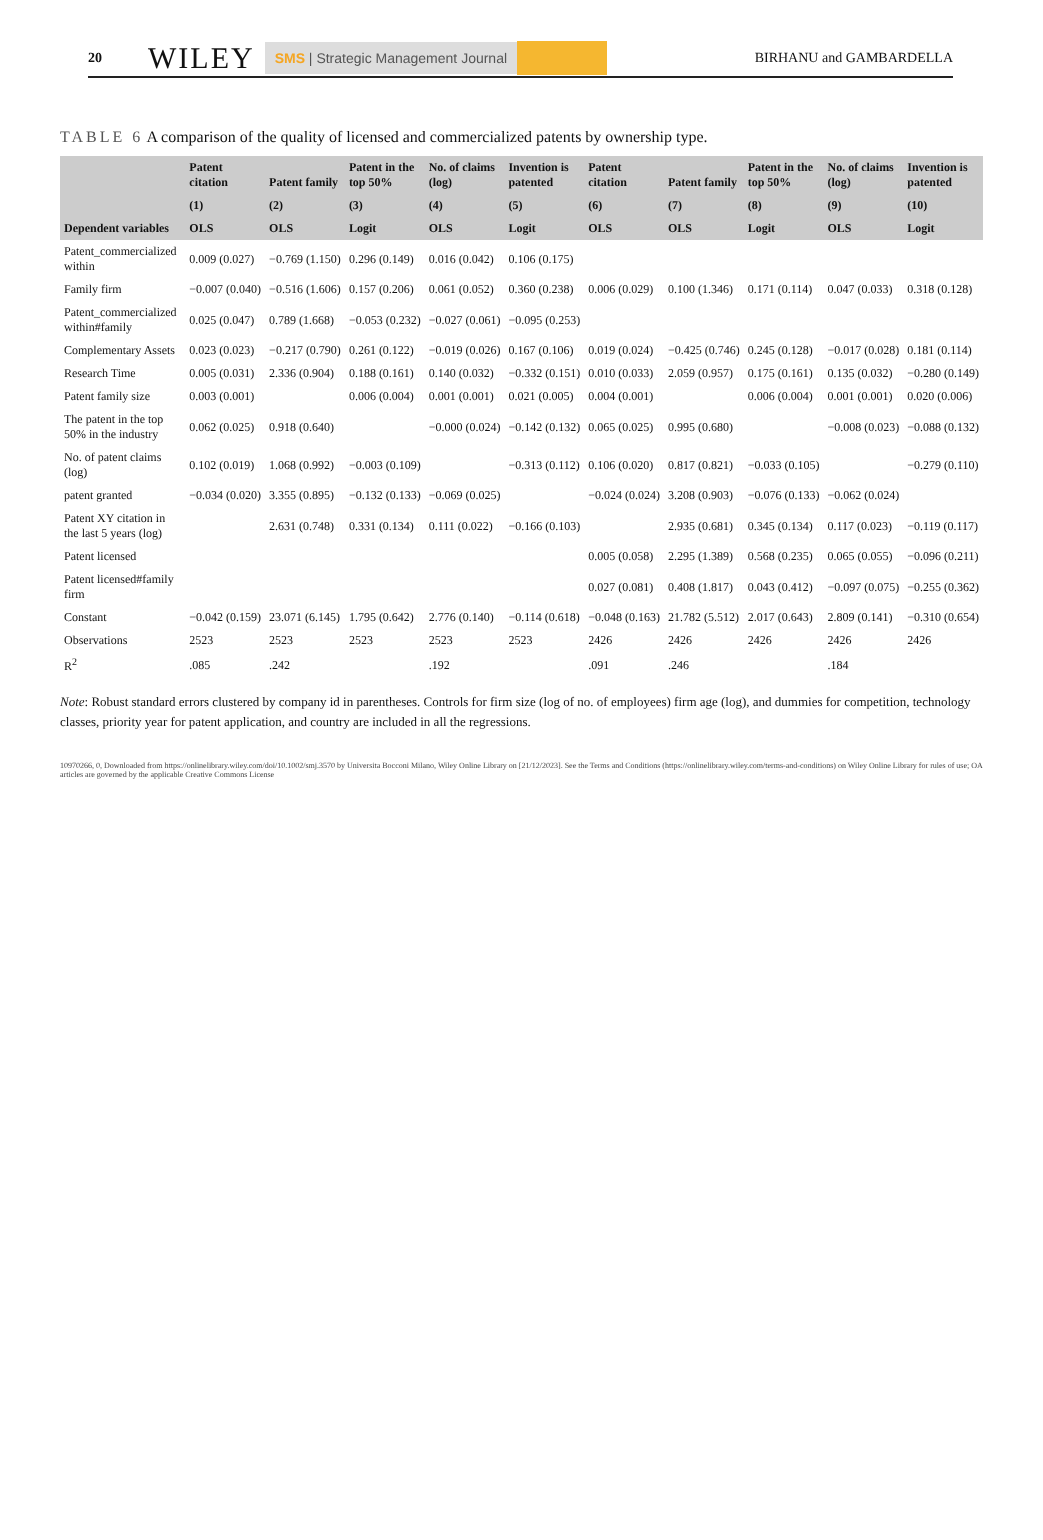20 WILEY SMS | Strategic Management Journal BIRHANU and GAMBARDELLA
TABLE 6 A comparison of the quality of licensed and commercialized patents by ownership type.
| | Patent citation | Patent family | Patent in the top 50% | No. of claims (log) | Invention is patented | Patent citation | Patent family | Patent in the top 50% | No. of claims (log) | Invention is patented |
| --- | --- | --- | --- | --- | --- | --- | --- | --- | --- | --- |
| | (1) | (2) | (3) | (4) | (5) | (6) | (7) | (8) | (9) | (10) |
| Dependent variables | OLS | OLS | Logit | OLS | Logit | OLS | OLS | Logit | OLS | Logit |
| Patent_commercialized within | 0.009 (0.027) | −0.769 (1.150) | 0.296 (0.149) | 0.016 (0.042) | 0.106 (0.175) | | | | | |
| Family firm | −0.007 (0.040) | −0.516 (1.606) | 0.157 (0.206) | 0.061 (0.052) | 0.360 (0.238) | 0.006 (0.029) | 0.100 (1.346) | 0.171 (0.114) | 0.047 (0.033) | 0.318 (0.128) |
| Patent_commercialized within#family | 0.025 (0.047) | 0.789 (1.668) | −0.053 (0.232) | −0.027 (0.061) | −0.095 (0.253) | | | | | |
| Complementary Assets | 0.023 (0.023) | −0.217 (0.790) | 0.261 (0.122) | −0.019 (0.026) | 0.167 (0.106) | 0.019 (0.024) | −0.425 (0.746) | 0.245 (0.128) | −0.017 (0.028) | 0.181 (0.114) |
| Research Time | 0.005 (0.031) | 2.336 (0.904) | 0.188 (0.161) | 0.140 (0.032) | −0.332 (0.151) | 0.010 (0.033) | 2.059 (0.957) | 0.175 (0.161) | 0.135 (0.032) | −0.280 (0.149) |
| Patent family size | 0.003 (0.001) | | 0.006 (0.004) | 0.001 (0.001) | 0.021 (0.005) | 0.004 (0.001) | | 0.006 (0.004) | 0.001 (0.001) | 0.020 (0.006) |
| The patent in the top 50% in the industry | 0.062 (0.025) | 0.918 (0.640) | | −0.000 (0.024) | −0.142 (0.132) | 0.065 (0.025) | 0.995 (0.680) | | −0.008 (0.023) | −0.088 (0.132) |
| No. of patent claims (log) | 0.102 (0.019) | 1.068 (0.992) | −0.003 (0.109) | | −0.313 (0.112) | 0.106 (0.020) | 0.817 (0.821) | −0.033 (0.105) | | −0.279 (0.110) |
| patent granted | −0.034 (0.020) | 3.355 (0.895) | −0.132 (0.133) | −0.069 (0.025) | | −0.024 (0.024) | 3.208 (0.903) | −0.076 (0.133) | −0.062 (0.024) | |
| Patent XY citation in the last 5 years (log) | | 2.631 (0.748) | 0.331 (0.134) | 0.111 (0.022) | −0.166 (0.103) | | 2.935 (0.681) | 0.345 (0.134) | 0.117 (0.023) | −0.119 (0.117) |
| Patent licensed | | | | | | 0.005 (0.058) | 2.295 (1.389) | 0.568 (0.235) | 0.065 (0.055) | −0.096 (0.211) |
| Patent licensed#family firm | | | | | | 0.027 (0.081) | 0.408 (1.817) | 0.043 (0.412) | −0.097 (0.075) | −0.255 (0.362) |
| Constant | −0.042 (0.159) | 23.071 (6.145) | 1.795 (0.642) | 2.776 (0.140) | −0.114 (0.618) | −0.048 (0.163) | 21.782 (5.512) | 2.017 (0.643) | 2.809 (0.141) | −0.310 (0.654) |
| Observations | 2523 | 2523 | 2523 | 2523 | 2523 | 2426 | 2426 | 2426 | 2426 | 2426 |
| R<sup>2</sup> | .085 | .242 | | .192 | | .091 | .246 | | .184 | |
Note: Robust standard errors clustered by company id in parentheses. Controls for firm size (log of no. of employees) firm age (log), and dummies for competition, technology classes, priority year for patent application, and country are included in all the regressions.
10970266, 0, Downloaded from https://onlinelibrary.wiley.com/doi/10.1002/smj.3570 by Universita Bocconi Milano, Wiley Online Library on [21/12/2023]. See the Terms and Conditions (https://onlinelibrary.wiley.com/terms-and-conditions) on Wiley Online Library for rules of use; OA articles are governed by the applicable Creative Commons License